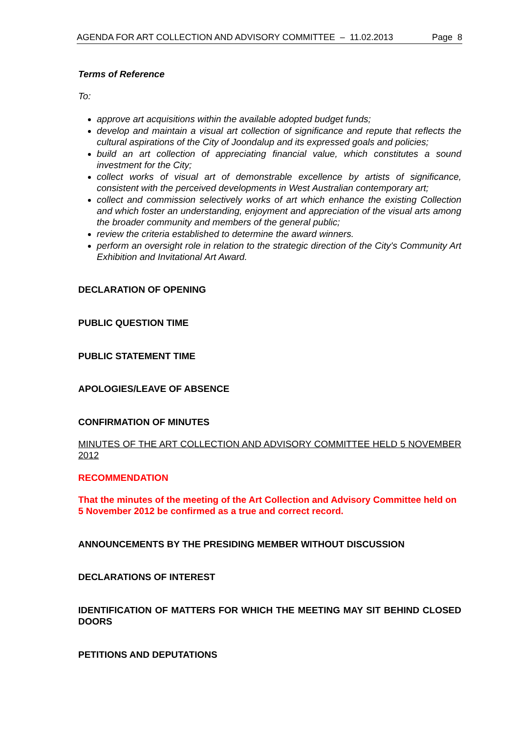AGENDA FOR ART COLLECTION AND ADVISORY COMMITTEE – 11.02.2013 Page 8
Terms of Reference
To:
approve art acquisitions within the available adopted budget funds;
develop and maintain a visual art collection of significance and repute that reflects the cultural aspirations of the City of Joondalup and its expressed goals and policies;
build an art collection of appreciating financial value, which constitutes a sound investment for the City;
collect works of visual art of demonstrable excellence by artists of significance, consistent with the perceived developments in West Australian contemporary art;
collect and commission selectively works of art which enhance the existing Collection and which foster an understanding, enjoyment and appreciation of the visual arts among the broader community and members of the general public;
review the criteria established to determine the award winners.
perform an oversight role in relation to the strategic direction of the City's Community Art Exhibition and Invitational Art Award.
DECLARATION OF OPENING
PUBLIC QUESTION TIME
PUBLIC STATEMENT TIME
APOLOGIES/LEAVE OF ABSENCE
CONFIRMATION OF MINUTES
MINUTES OF THE ART COLLECTION AND ADVISORY COMMITTEE HELD 5 NOVEMBER 2012
RECOMMENDATION
That the minutes of the meeting of the Art Collection and Advisory Committee held on 5 November 2012 be confirmed as a true and correct record.
ANNOUNCEMENTS BY THE PRESIDING MEMBER WITHOUT DISCUSSION
DECLARATIONS OF INTEREST
IDENTIFICATION OF MATTERS FOR WHICH THE MEETING MAY SIT BEHIND CLOSED DOORS
PETITIONS AND DEPUTATIONS